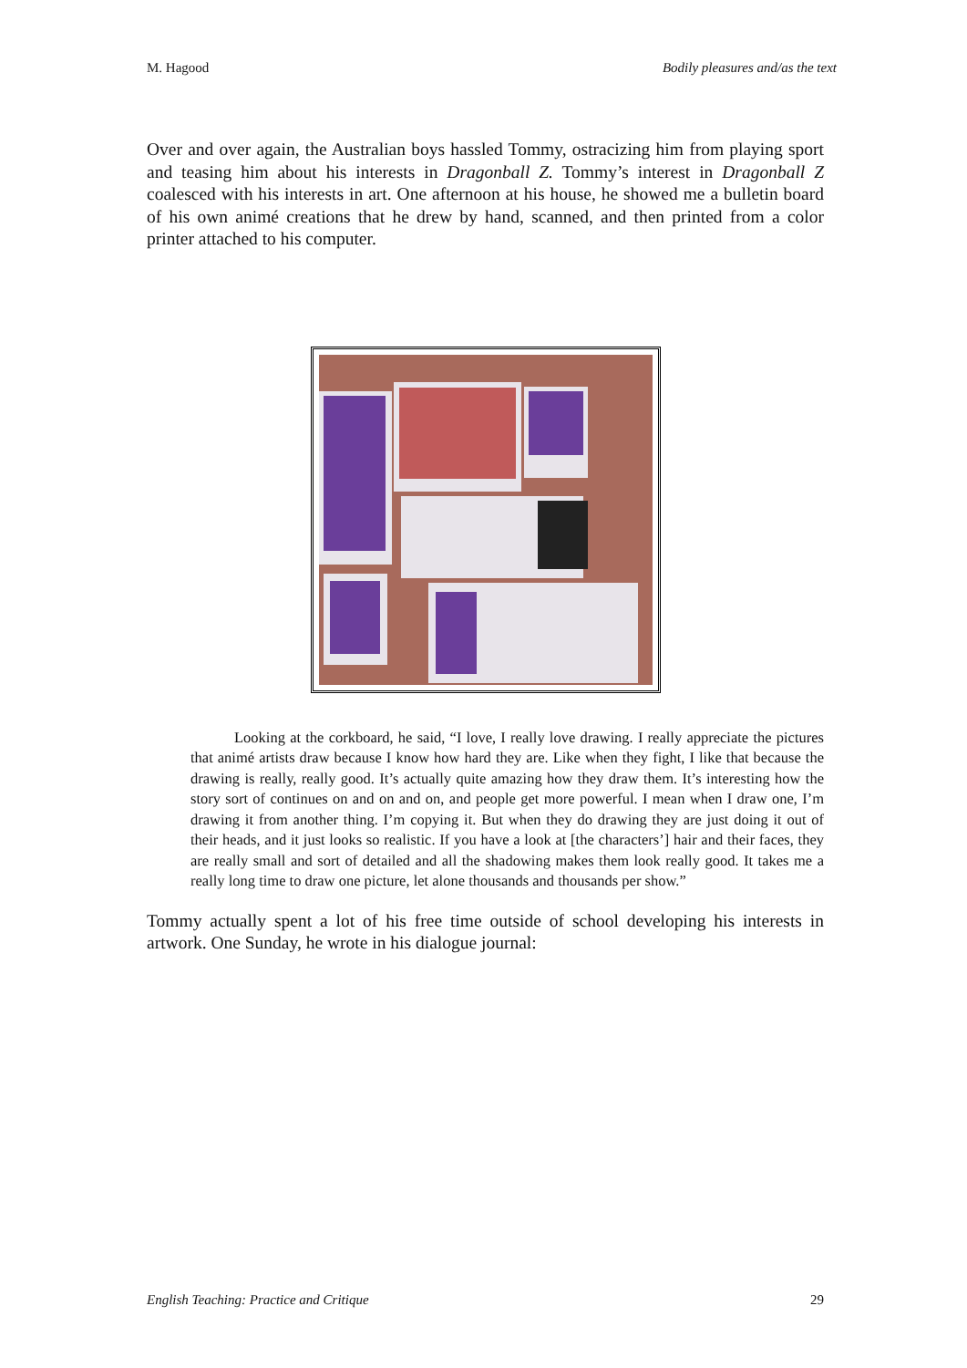M. Hagood Bodily pleasures and/as the text
Over and over again, the Australian boys hassled Tommy, ostracizing him from playing sport and teasing him about his interests in Dragonball Z. Tommy’s interest in Dragonball Z coalesced with his interests in art. One afternoon at his house, he showed me a bulletin board of his own animé creations that he drew by hand, scanned, and then printed from a color printer attached to his computer.
Looking at the corkboard, he said, “I love, I really love drawing. I really appreciate the pictures that animé artists draw because I know how hard they are. Like when they fight, I like that because the drawing is really, really good. It’s actually quite amazing how they draw them. It’s interesting how the story sort of continues on and on and on, and people get more powerful. I mean when I draw one, I’m drawing it from another thing. I’m copying it. But when they do drawing they are just doing it out of their heads, and it just looks so realistic. If you have a look at [the characters’] hair and their faces, they are really small and sort of detailed and all the shadowing makes them look really good. It takes me a really long time to draw one picture, let alone thousands and thousands per show.”
Tommy actually spent a lot of his free time outside of school developing his interests in artwork. One Sunday, he wrote in his dialogue journal:
English Teaching: Practice and Critique 29